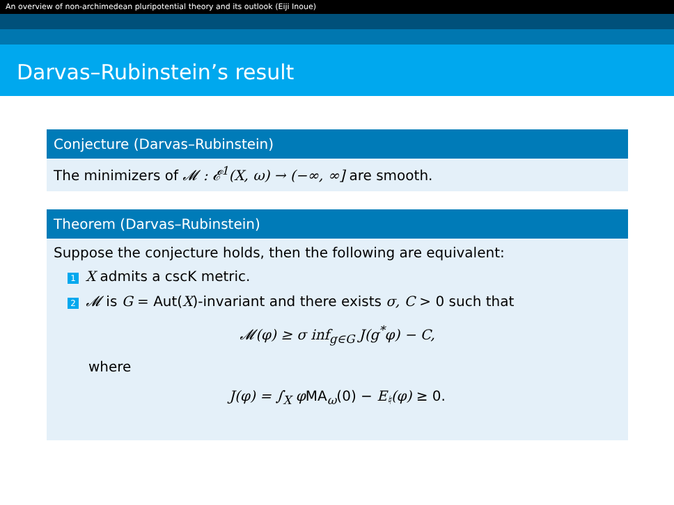An overview of non-archimedean pluripotential theory and its outlook (Eiji Inoue)
Darvas–Rubinstein’s result
Conjecture (Darvas–Rubinstein)
The minimizers of 𝓜 : 𝓔<sup>1</sup>(X, ω) → (−∞, ∞] are smooth.
Theorem (Darvas–Rubinstein)
Suppose the conjecture holds, then the following are equivalent:
1 X admits a cscK metric.
2 𝓜 is G = Aut(X)-invariant and there exists σ, C > 0 such that
𝓜(φ) ≥ σ inf<sub>g∈G</sub> J(g<sup>*</sup>φ) − C,
where
J(φ) = ∫<sub>X</sub> φ MA<sub>ω</sub>(0) − E<sub>♮</sub>(φ) ≥ 0.